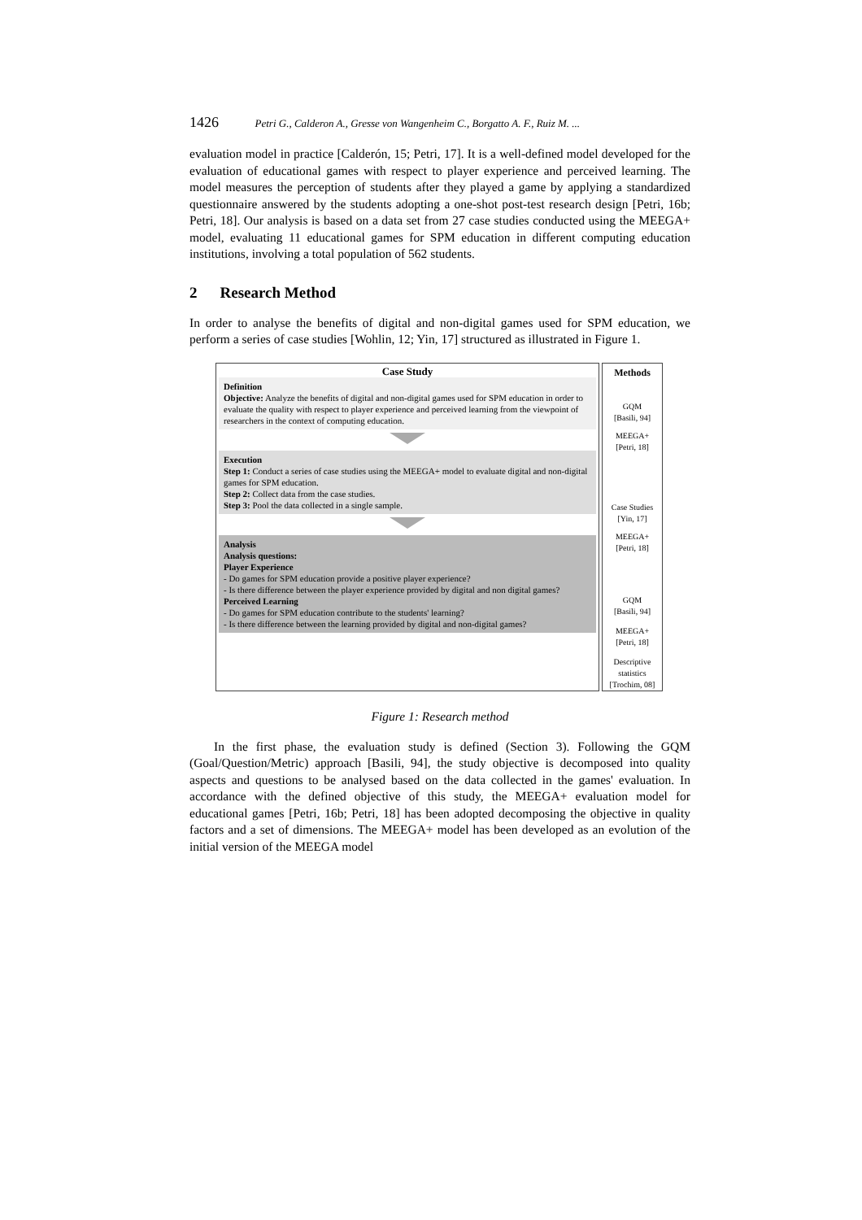1426 Petri G., Calderon A., Gresse von Wangenheim C., Borgatto A. F., Ruiz M. ...
evaluation model in practice [Calderón, 15; Petri, 17]. It is a well-defined model developed for the evaluation of educational games with respect to player experience and perceived learning. The model measures the perception of students after they played a game by applying a standardized questionnaire answered by the students adopting a one-shot post-test research design [Petri, 16b; Petri, 18]. Our analysis is based on a data set from 27 case studies conducted using the MEEGA+ model, evaluating 11 educational games for SPM education in different computing education institutions, involving a total population of 562 students.
2 Research Method
In order to analyse the benefits of digital and non-digital games used for SPM education, we perform a series of case studies [Wohlin, 12; Yin, 17] structured as illustrated in Figure 1.
Case Study
Definition
Objective: Analyze the benefits of digital and non-digital games used for SPM education in order to evaluate the quality with respect to player experience and perceived learning from the viewpoint of researchers in the context of computing education.
Execution
Step 1: Conduct a series of case studies using the MEEGA+ model to evaluate digital and non-digital games for SPM education.
Step 2: Collect data from the case studies.
Step 3: Pool the data collected in a single sample.
Analysis
Analysis questions:
Player Experience
- Do games for SPM education provide a positive player experience?
- Is there difference between the player experience provided by digital and non digital games?
Perceived Learning
- Do games for SPM education contribute to the students' learning?
- Is there difference between the learning provided by digital and non-digital games?
Methods
GQM
[Basili, 94]
MEEGA+
[Petri, 18]
Case Studies
[Yin, 17]
MEEGA+
[Petri, 18]
GQM
[Basili, 94]
MEEGA+
[Petri, 18]
Descriptive statistics
[Trochim, 08]
Figure 1: Research method
In the first phase, the evaluation study is defined (Section 3). Following the GQM (Goal/Question/Metric) approach [Basili, 94], the study objective is decomposed into quality aspects and questions to be analysed based on the data collected in the games' evaluation. In accordance with the defined objective of this study, the MEEGA+ evaluation model for educational games [Petri, 16b; Petri, 18] has been adopted decomposing the objective in quality factors and a set of dimensions. The MEEGA+ model has been developed as an evolution of the initial version of the MEEGA model